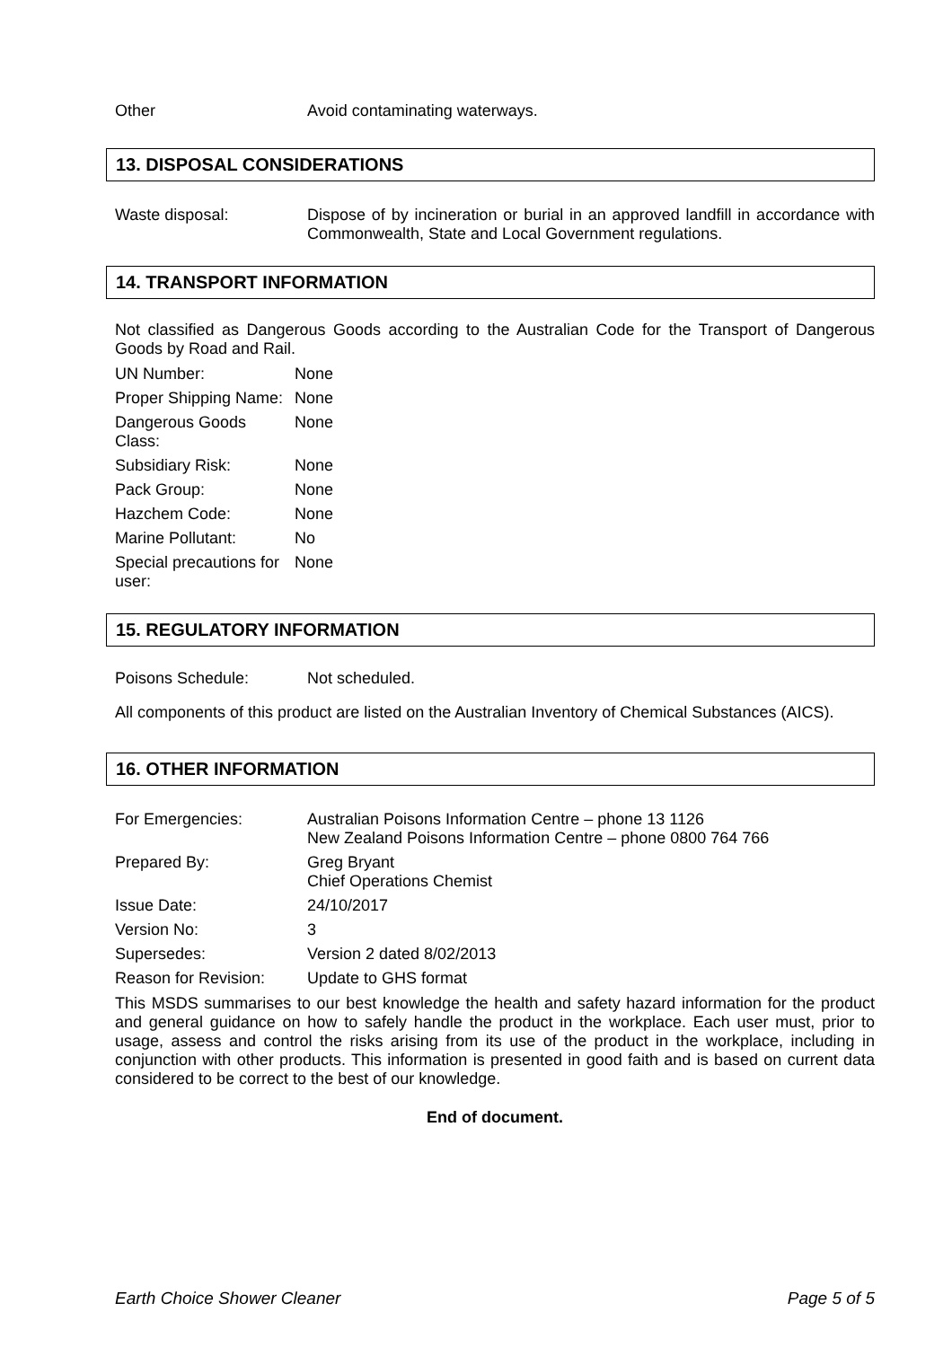| Other | Avoid contaminating waterways. |
13. DISPOSAL CONSIDERATIONS
| Waste disposal: | Dispose of by incineration or burial in an approved landfill in accordance with Commonwealth, State and Local Government regulations. |
14. TRANSPORT INFORMATION
Not classified as Dangerous Goods according to the Australian Code for the Transport of Dangerous Goods by Road and Rail.
| UN Number: | None |
| Proper Shipping Name: | None |
| Dangerous Goods Class: | None |
| Subsidiary Risk: | None |
| Pack Group: | None |
| Hazchem Code: | None |
| Marine Pollutant: | No |
| Special precautions for user: | None |
15. REGULATORY INFORMATION
| Poisons Schedule: | Not scheduled. |
All components of this product are listed on the Australian Inventory of Chemical Substances (AICS).
16. OTHER INFORMATION
| For Emergencies: | Australian Poisons Information Centre – phone 13 1126 New Zealand Poisons Information Centre – phone 0800 764 766 |
| Prepared By: | Greg Bryant Chief Operations Chemist |
| Issue Date: | 24/10/2017 |
| Version No: | 3 |
| Supersedes: | Version 2 dated 8/02/2013 |
| Reason for Revision: | Update to GHS format |
This MSDS summarises to our best knowledge the health and safety hazard information for the product and general guidance on how to safely handle the product in the workplace. Each user must, prior to usage, assess and control the risks arising from its use of the product in the workplace, including in conjunction with other products. This information is presented in good faith and is based on current data considered to be correct to the best of our knowledge.
End of document.
Earth Choice Shower Cleaner Page 5 of 5